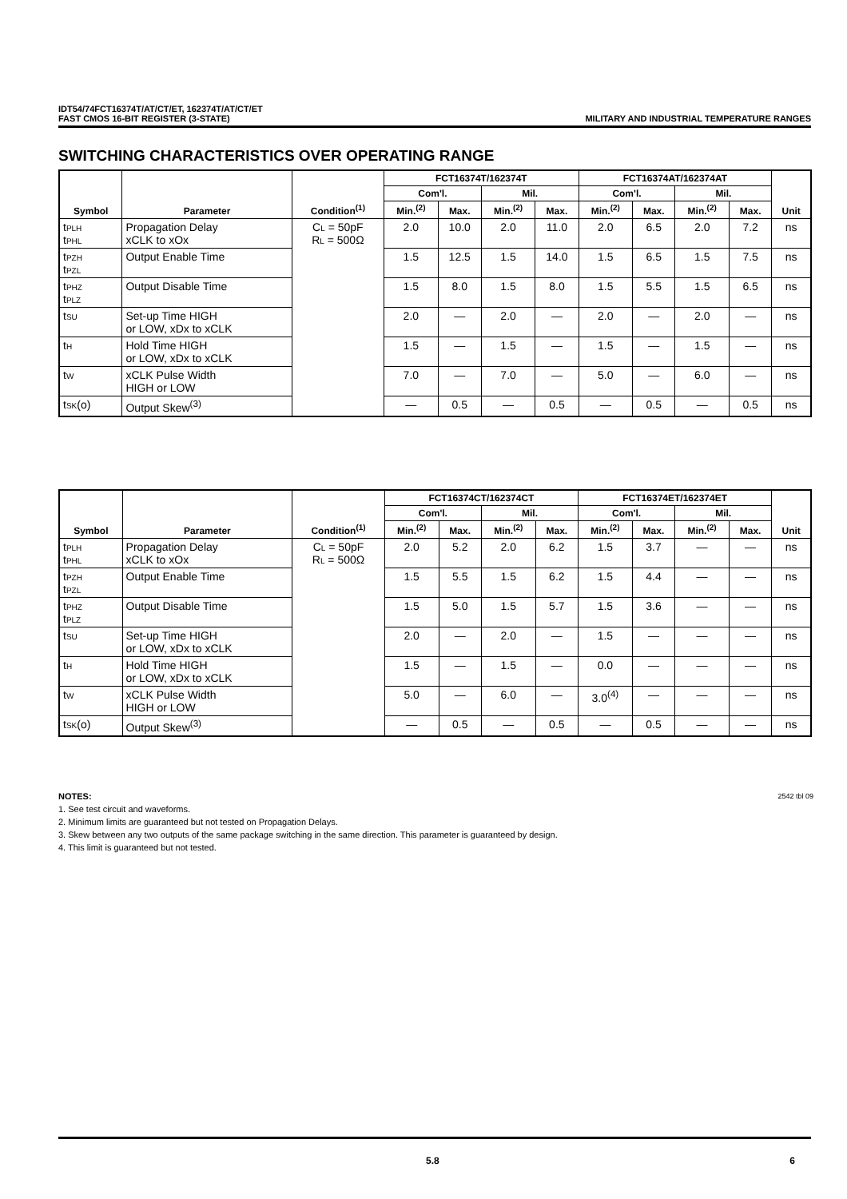IDT54/74FCT16374T/AT/CT/ET, 162374T/AT/CT/ET
FAST CMOS 16-BIT REGISTER (3-STATE) MILITARY AND INDUSTRIAL TEMPERATURE RANGES
SWITCHING CHARACTERISTICS OVER OPERATING RANGE
| Symbol | Parameter | Condition<sup>(1)</sup> | FCT16374T/162374T | | | | FCT16374AT/162374AT | | | | Unit |
| --- | --- | --- | --- | --- | --- | --- | --- | --- | --- | --- | --- |
| | | | Com'l. | | Mil. | | Com'l. | | Mil. | | |
| | | | Min.<sup>(2)</sup> | Max. | Min.<sup>(2)</sup> | Max. | Min.<sup>(2)</sup> | Max. | Min.<sup>(2)</sup> | Max. | |
| t<sub>PLH</sub> t<sub>PHL</sub> | Propagation Delay xCLK to xOx | C<sub>L</sub> = 50pF R<sub>L</sub> = 500Ω | 2.0 | 10.0 | 2.0 | 11.0 | 2.0 | 6.5 | 2.0 | 7.2 | ns |
| t<sub>PZH</sub> t<sub>PZL</sub> | Output Enable Time | | 1.5 | 12.5 | 1.5 | 14.0 | 1.5 | 6.5 | 1.5 | 7.5 | ns |
| t<sub>PHZ</sub> t<sub>PLZ</sub> | Output Disable Time | | 1.5 | 8.0 | 1.5 | 8.0 | 1.5 | 5.5 | 1.5 | 6.5 | ns |
| t<sub>SU</sub> | Set-up Time HIGH or LOW, xDx to xCLK | | 2.0 | — | 2.0 | — | 2.0 | — | 2.0 | — | ns |
| t<sub>H</sub> | Hold Time HIGH or LOW, xDx to xCLK | | 1.5 | — | 1.5 | — | 1.5 | — | 1.5 | — | ns |
| t<sub>W</sub> | xCLK Pulse Width HIGH or LOW | | 7.0 | — | 7.0 | — | 5.0 | — | 6.0 | — | ns |
| t<sub>SK</sub>(o) | Output Skew<sup>(3)</sup> | | — | 0.5 | — | 0.5 | — | 0.5 | — | 0.5 | ns |
| Symbol | Parameter | Condition<sup>(1)</sup> | FCT16374CT/162374CT | | | | FCT16374ET/162374ET | | | | Unit |
| --- | --- | --- | --- | --- | --- | --- | --- | --- | --- | --- | --- |
| | | | Com'l. | | Mil. | | Com'l. | | Mil. | | |
| | | | Min.<sup>(2)</sup> | Max. | Min.<sup>(2)</sup> | Max. | Min.<sup>(2)</sup> | Max. | Min.<sup>(2)</sup> | Max. | |
| t<sub>PLH</sub> t<sub>PHL</sub> | Propagation Delay xCLK to xOx | C<sub>L</sub> = 50pF R<sub>L</sub> = 500Ω | 2.0 | 5.2 | 2.0 | 6.2 | 1.5 | 3.7 | — | — | ns |
| t<sub>PZH</sub> t<sub>PZL</sub> | Output Enable Time | | 1.5 | 5.5 | 1.5 | 6.2 | 1.5 | 4.4 | — | — | ns |
| t<sub>PHZ</sub> t<sub>PLZ</sub> | Output Disable Time | | 1.5 | 5.0 | 1.5 | 5.7 | 1.5 | 3.6 | — | — | ns |
| t<sub>SU</sub> | Set-up Time HIGH or LOW, xDx to xCLK | | 2.0 | — | 2.0 | — | 1.5 | — | — | — | ns |
| t<sub>H</sub> | Hold Time HIGH or LOW, xDx to xCLK | | 1.5 | — | 1.5 | — | 0.0 | — | — | — | ns |
| t<sub>W</sub> | xCLK Pulse Width HIGH or LOW | | 5.0 | — | 6.0 | — | 3.0<sup>(4)</sup> | — | — | — | ns |
| t<sub>SK</sub>(o) | Output Skew<sup>(3)</sup> | | — | 0.5 | — | 0.5 | — | 0.5 | — | — | ns |
NOTES: 2542 tbl 09
1. See test circuit and waveforms.
2. Minimum limits are guaranteed but not tested on Propagation Delays.
3. Skew between any two outputs of the same package switching in the same direction. This parameter is guaranteed by design.
4. This limit is guaranteed but not tested.
5.8 6